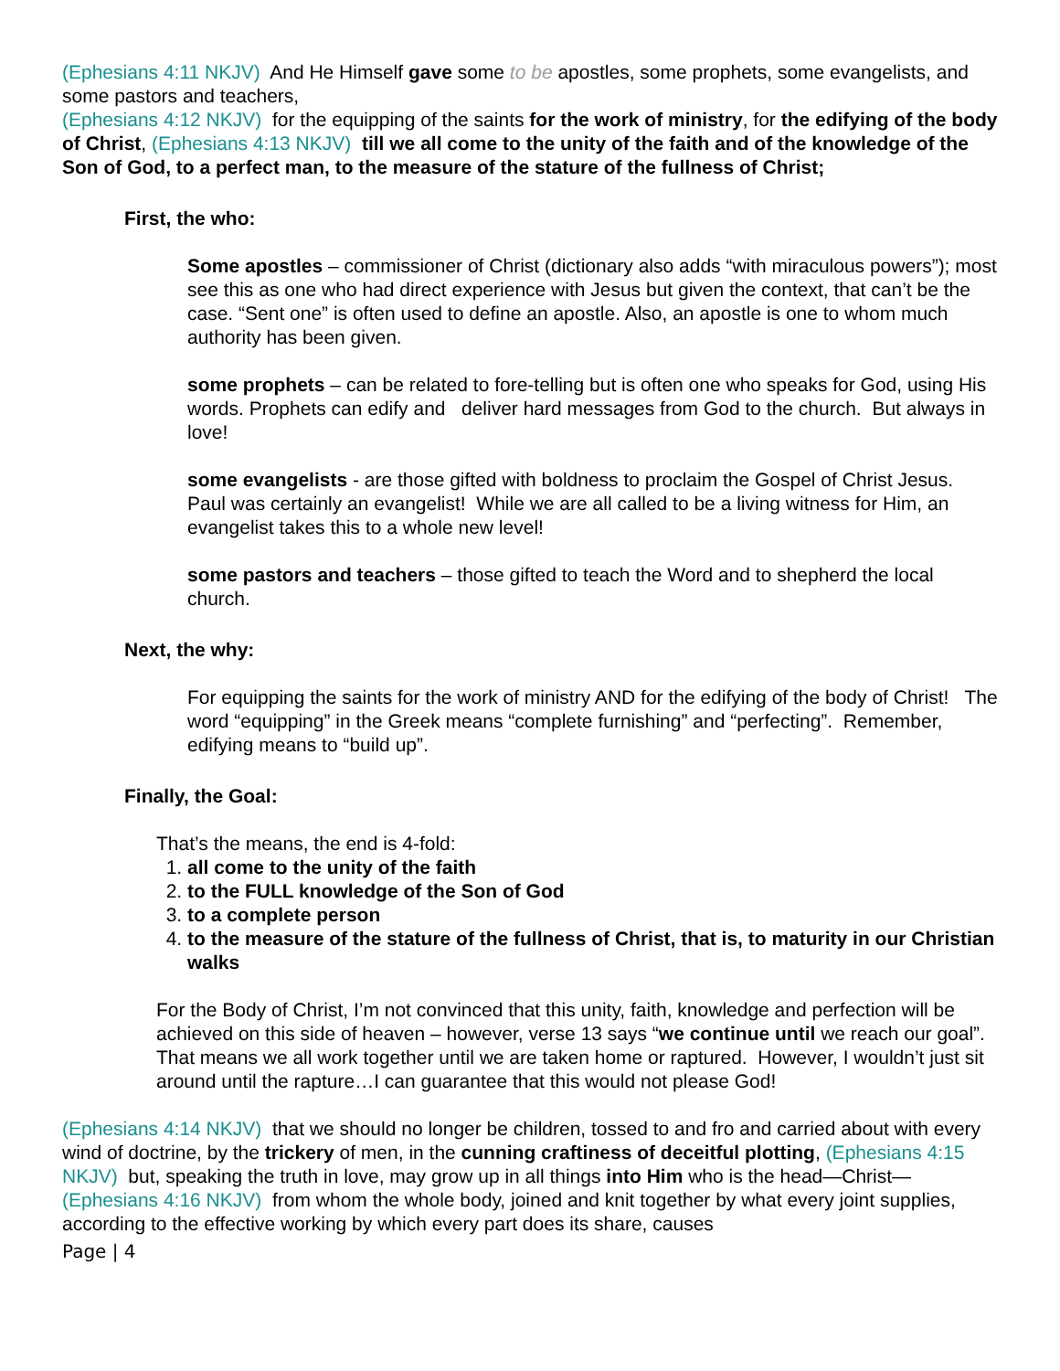(Ephesians 4:11 NKJV) And He Himself gave some to be apostles, some prophets, some evangelists, and some pastors and teachers,
(Ephesians 4:12 NKJV) for the equipping of the saints for the work of ministry, for the edifying of the body of Christ, (Ephesians 4:13 NKJV) till we all come to the unity of the faith and of the knowledge of the Son of God, to a perfect man, to the measure of the stature of the fullness of Christ;
First, the who:
Some apostles – commissioner of Christ (dictionary also adds “with miraculous powers”); most see this as one who had direct experience with Jesus but given the context, that can’t be the case. “Sent one” is often used to define an apostle. Also, an apostle is one to whom much authority has been given.
some prophets – can be related to fore-telling but is often one who speaks for God, using His words. Prophets can edify and deliver hard messages from God to the church. But always in love!
some evangelists - are those gifted with boldness to proclaim the Gospel of Christ Jesus. Paul was certainly an evangelist! While we are all called to be a living witness for Him, an evangelist takes this to a whole new level!
some pastors and teachers – those gifted to teach the Word and to shepherd the local church.
Next, the why:
For equipping the saints for the work of ministry AND for the edifying of the body of Christ! The word “equipping” in the Greek means “complete furnishing” and “perfecting”. Remember, edifying means to “build up”.
Finally, the Goal:
That’s the means, the end is 4-fold:
1. all come to the unity of the faith
2. to the FULL knowledge of the Son of God
3. to a complete person
4. to the measure of the stature of the fullness of Christ, that is, to maturity in our Christian walks
For the Body of Christ, I’m not convinced that this unity, faith, knowledge and perfection will be achieved on this side of heaven – however, verse 13 says “we continue until we reach our goal”. That means we all work together until we are taken home or raptured. However, I wouldn’t just sit around until the rapture…I can guarantee that this would not please God!
(Ephesians 4:14 NKJV) that we should no longer be children, tossed to and fro and carried about with every wind of doctrine, by the trickery of men, in the cunning craftiness of deceitful plotting, (Ephesians 4:15 NKJV) but, speaking the truth in love, may grow up in all things into Him who is the head—Christ—(Ephesians 4:16 NKJV) from whom the whole body, joined and knit together by what every joint supplies, according to the effective working by which every part does its share, causes
Page | 4